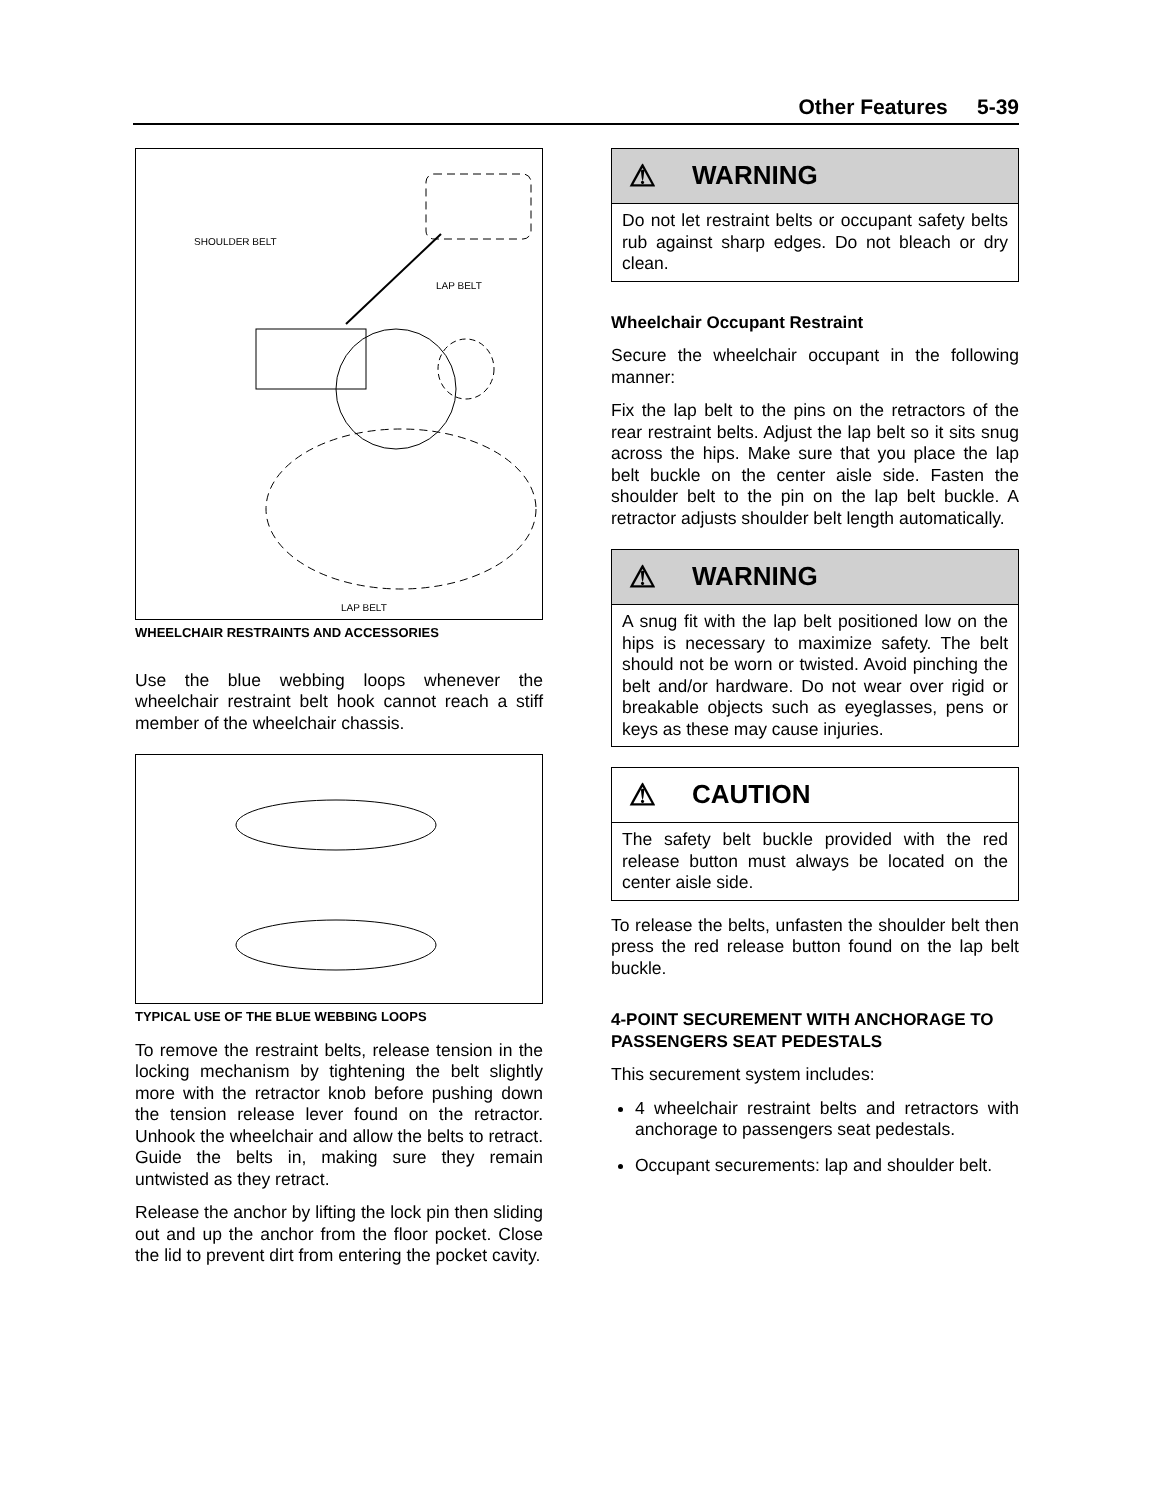Other Features 5-39
SHOULDER BELT
LAP BELT
LAP BELT
WHEELCHAIR RESTRAINTS AND ACCESSORIES
Use the blue webbing loops whenever the wheelchair restraint belt hook cannot reach a stiff member of the wheelchair chassis.
TYPICAL USE OF THE BLUE WEBBING LOOPS
To remove the restraint belts, release tension in the locking mechanism by tightening the belt slightly more with the retractor knob before pushing down the tension release lever found on the retractor. Unhook the wheelchair and allow the belts to retract. Guide the belts in, making sure they remain untwisted as they retract.
Release the anchor by lifting the lock pin then sliding out and up the anchor from the floor pocket. Close the lid to prevent dirt from entering the pocket cavity.
⚠ WARNING
Do not let restraint belts or occupant safety belts rub against sharp edges. Do not bleach or dry clean.
Wheelchair Occupant Restraint
Secure the wheelchair occupant in the following manner:
Fix the lap belt to the pins on the retractors of the rear restraint belts. Adjust the lap belt so it sits snug across the hips. Make sure that you place the lap belt buckle on the center aisle side. Fasten the shoulder belt to the pin on the lap belt buckle. A retractor adjusts shoulder belt length automatically.
⚠ WARNING
A snug fit with the lap belt positioned low on the hips is necessary to maximize safety. The belt should not be worn or twisted. Avoid pinching the belt and/or hardware. Do not wear over rigid or breakable objects such as eyeglasses, pens or keys as these may cause injuries.
⚠ CAUTION
The safety belt buckle provided with the red release button must always be located on the center aisle side.
To release the belts, unfasten the shoulder belt then press the red release button found on the lap belt buckle.
4-POINT SECUREMENT WITH ANCHORAGE TO PASSENGERS SEAT PEDESTALS
This securement system includes:
4 wheelchair restraint belts and retractors with anchorage to passengers seat pedestals.
Occupant securements: lap and shoulder belt.